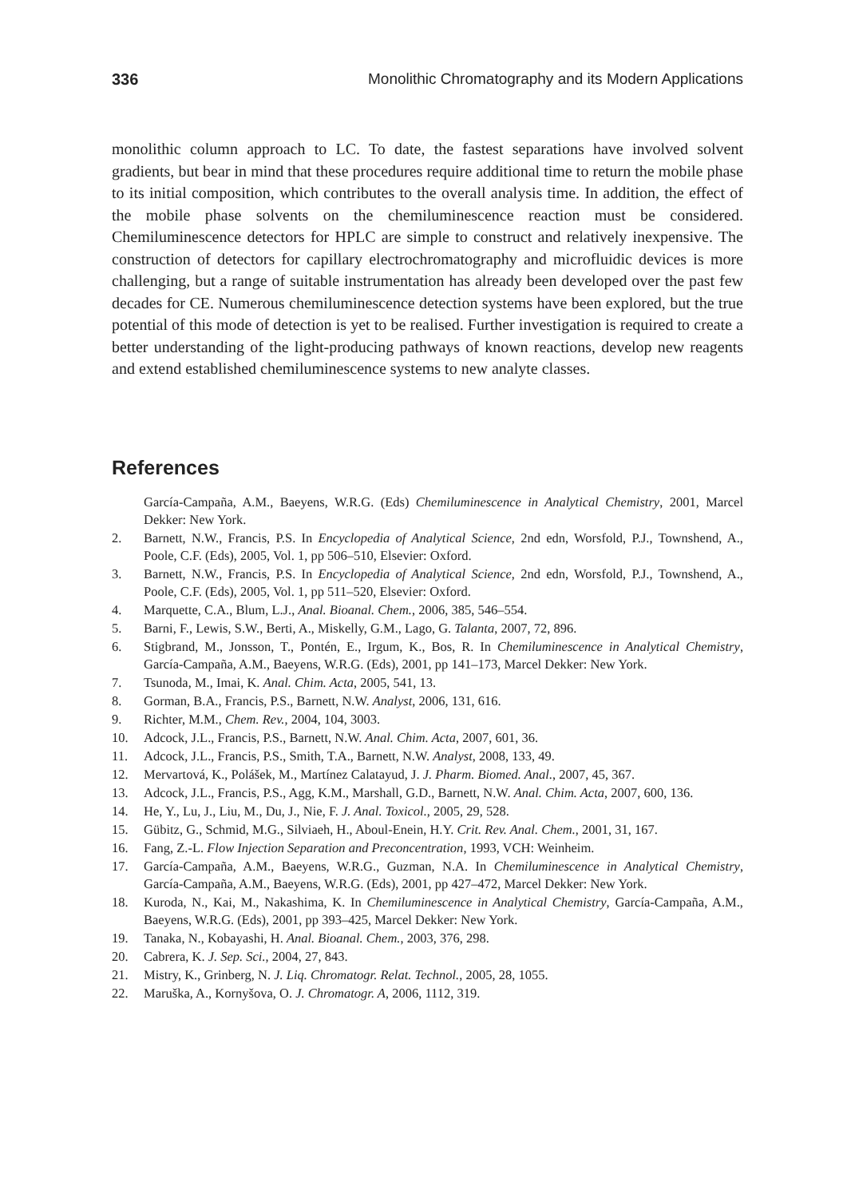336 Monolithic Chromatography and its Modern Applications
monolithic column approach to LC. To date, the fastest separations have involved solvent gradients, but bear in mind that these procedures require additional time to return the mobile phase to its initial composition, which contributes to the overall analysis time. In addition, the effect of the mobile phase solvents on the chemiluminescence reaction must be considered. Chemiluminescence detectors for HPLC are simple to construct and relatively inexpensive. The construction of detectors for capillary electrochromatography and microfluidic devices is more challenging, but a range of suitable instrumentation has already been developed over the past few decades for CE. Numerous chemiluminescence detection systems have been explored, but the true potential of this mode of detection is yet to be realised. Further investigation is required to create a better understanding of the light-producing pathways of known reactions, develop new reagents and extend established chemiluminescence systems to new analyte classes.
References
García-Campaña, A.M., Baeyens, W.R.G. (Eds) Chemiluminescence in Analytical Chemistry, 2001, Marcel Dekker: New York.
2. Barnett, N.W., Francis, P.S. In Encyclopedia of Analytical Science, 2nd edn, Worsfold, P.J., Townshend, A., Poole, C.F. (Eds), 2005, Vol. 1, pp 506–510, Elsevier: Oxford.
3. Barnett, N.W., Francis, P.S. In Encyclopedia of Analytical Science, 2nd edn, Worsfold, P.J., Townshend, A., Poole, C.F. (Eds), 2005, Vol. 1, pp 511–520, Elsevier: Oxford.
4. Marquette, C.A., Blum, L.J., Anal. Bioanal. Chem., 2006, 385, 546–554.
5. Barni, F., Lewis, S.W., Berti, A., Miskelly, G.M., Lago, G. Talanta, 2007, 72, 896.
6. Stigbrand, M., Jonsson, T., Pontén, E., Irgum, K., Bos, R. In Chemiluminescence in Analytical Chemistry, García-Campaña, A.M., Baeyens, W.R.G. (Eds), 2001, pp 141–173, Marcel Dekker: New York.
7. Tsunoda, M., Imai, K. Anal. Chim. Acta, 2005, 541, 13.
8. Gorman, B.A., Francis, P.S., Barnett, N.W. Analyst, 2006, 131, 616.
9. Richter, M.M., Chem. Rev., 2004, 104, 3003.
10. Adcock, J.L., Francis, P.S., Barnett, N.W. Anal. Chim. Acta, 2007, 601, 36.
11. Adcock, J.L., Francis, P.S., Smith, T.A., Barnett, N.W. Analyst, 2008, 133, 49.
12. Mervartová, K., Polášek, M., Martínez Calatayud, J. J. Pharm. Biomed. Anal., 2007, 45, 367.
13. Adcock, J.L., Francis, P.S., Agg, K.M., Marshall, G.D., Barnett, N.W. Anal. Chim. Acta, 2007, 600, 136.
14. He, Y., Lu, J., Liu, M., Du, J., Nie, F. J. Anal. Toxicol., 2005, 29, 528.
15. Gübitz, G., Schmid, M.G., Silviaeh, H., Aboul-Enein, H.Y. Crit. Rev. Anal. Chem., 2001, 31, 167.
16. Fang, Z.-L. Flow Injection Separation and Preconcentration, 1993, VCH: Weinheim.
17. García-Campaña, A.M., Baeyens, W.R.G., Guzman, N.A. In Chemiluminescence in Analytical Chemistry, García-Campaña, A.M., Baeyens, W.R.G. (Eds), 2001, pp 427–472, Marcel Dekker: New York.
18. Kuroda, N., Kai, M., Nakashima, K. In Chemiluminescence in Analytical Chemistry, García-Campaña, A.M., Baeyens, W.R.G. (Eds), 2001, pp 393–425, Marcel Dekker: New York.
19. Tanaka, N., Kobayashi, H. Anal. Bioanal. Chem., 2003, 376, 298.
20. Cabrera, K. J. Sep. Sci., 2004, 27, 843.
21. Mistry, K., Grinberg, N. J. Liq. Chromatogr. Relat. Technol., 2005, 28, 1055.
22. Maruška, A., Kornyšova, O. J. Chromatogr. A, 2006, 1112, 319.